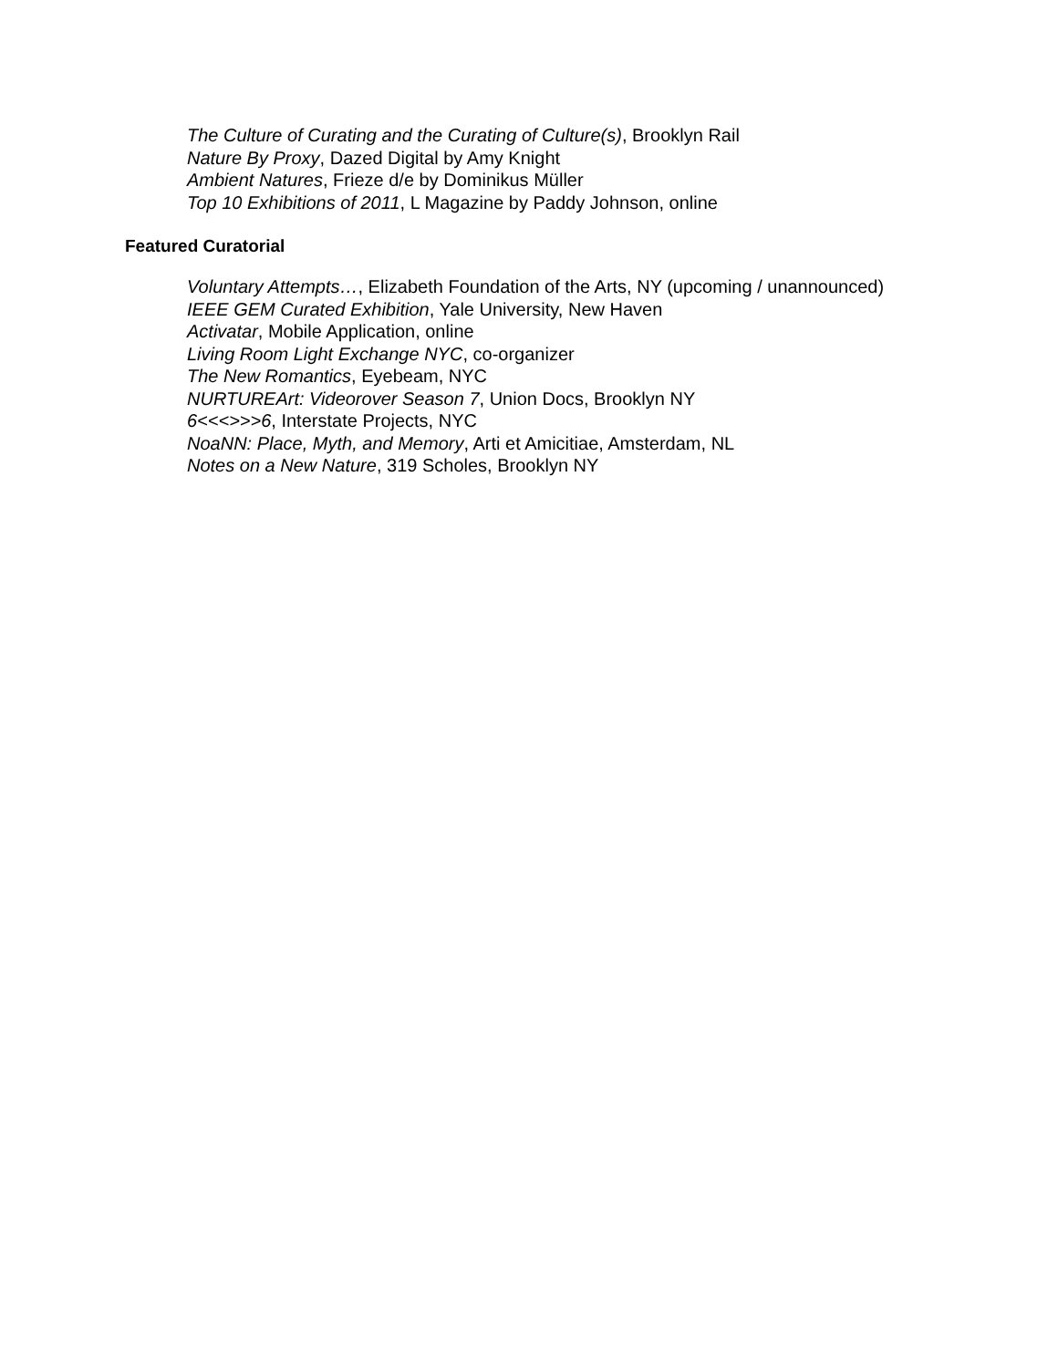The Culture of Curating and the Curating of Culture(s), Brooklyn Rail
Nature By Proxy, Dazed Digital by Amy Knight
Ambient Natures, Frieze d/e by Dominikus Müller
Top 10 Exhibitions of 2011, L Magazine by Paddy Johnson, online
Featured Curatorial
Voluntary Attempts…, Elizabeth Foundation of the Arts, NY (upcoming / unannounced)
IEEE GEM Curated Exhibition, Yale University, New Haven
Activatar, Mobile Application, online
Living Room Light Exchange NYC, co-organizer
The New Romantics, Eyebeam, NYC
NURTUREArt: Videorover Season 7, Union Docs, Brooklyn NY
6<<<>>>6, Interstate Projects, NYC
NoaNN: Place, Myth, and Memory, Arti et Amicitiae, Amsterdam, NL
Notes on a New Nature, 319 Scholes, Brooklyn NY